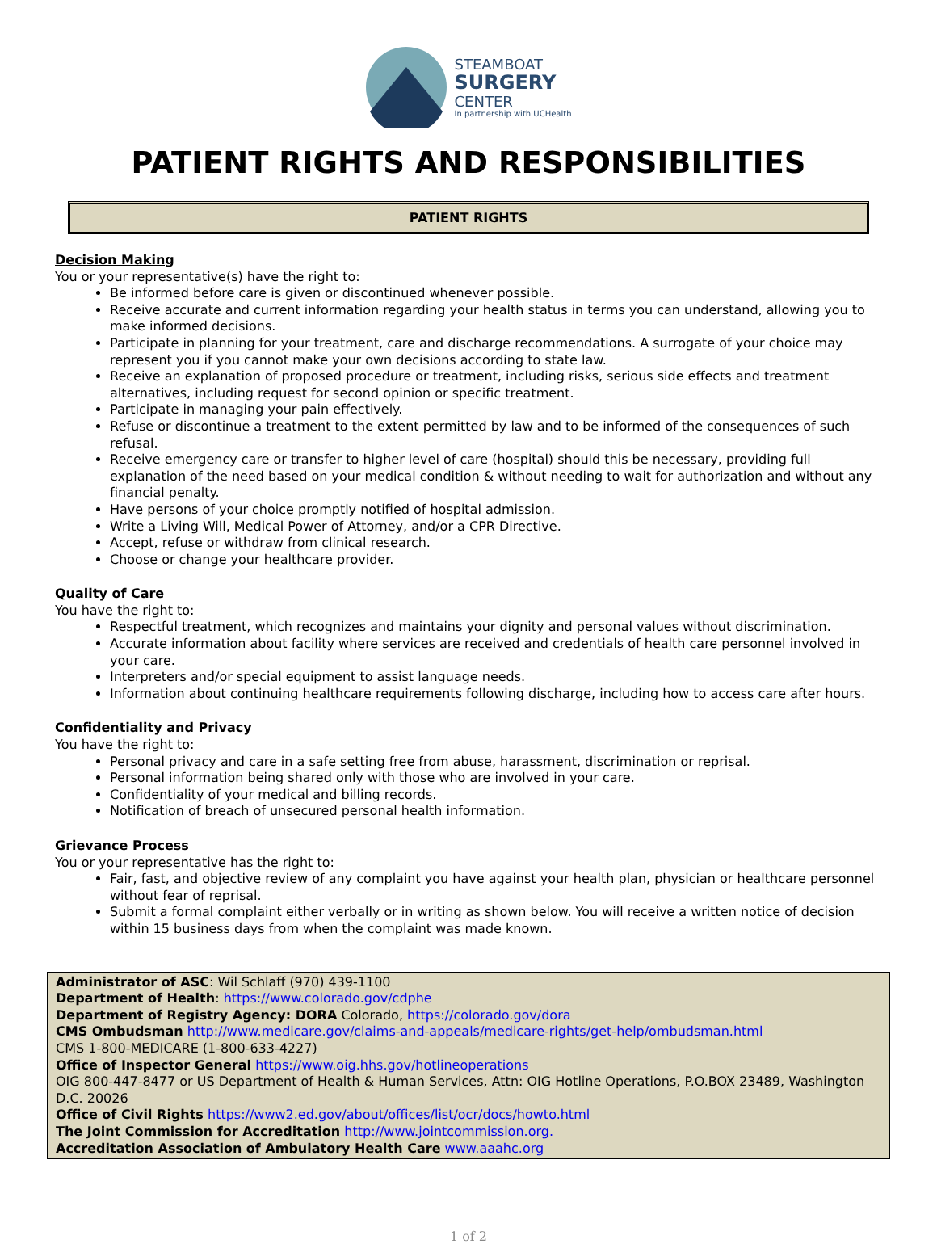STEAMBOAT
SURGERY
CENTER
In partnership with UCHealth
PATIENT RIGHTS AND RESPONSIBILITIES
PATIENT RIGHTS
Decision Making
You or your representative(s) have the right to:
Be informed before care is given or discontinued whenever possible.
Receive accurate and current information regarding your health status in terms you can understand, allowing you to make informed decisions.
Participate in planning for your treatment, care and discharge recommendations. A surrogate of your choice may represent you if you cannot make your own decisions according to state law.
Receive an explanation of proposed procedure or treatment, including risks, serious side effects and treatment alternatives, including request for second opinion or specific treatment.
Participate in managing your pain effectively.
Refuse or discontinue a treatment to the extent permitted by law and to be informed of the consequences of such refusal.
Receive emergency care or transfer to higher level of care (hospital) should this be necessary, providing full explanation of the need based on your medical condition & without needing to wait for authorization and without any financial penalty.
Have persons of your choice promptly notified of hospital admission.
Write a Living Will, Medical Power of Attorney, and/or a CPR Directive.
Accept, refuse or withdraw from clinical research.
Choose or change your healthcare provider.
Quality of Care
You have the right to:
Respectful treatment, which recognizes and maintains your dignity and personal values without discrimination.
Accurate information about facility where services are received and credentials of health care personnel involved in your care.
Interpreters and/or special equipment to assist language needs.
Information about continuing healthcare requirements following discharge, including how to access care after hours.
Confidentiality and Privacy
You have the right to:
Personal privacy and care in a safe setting free from abuse, harassment, discrimination or reprisal.
Personal information being shared only with those who are involved in your care.
Confidentiality of your medical and billing records.
Notification of breach of unsecured personal health information.
Grievance Process
You or your representative has the right to:
Fair, fast, and objective review of any complaint you have against your health plan, physician or healthcare personnel without fear of reprisal.
Submit a formal complaint either verbally or in writing as shown below. You will receive a written notice of decision within 15 business days from when the complaint was made known.
Administrator of ASC: Wil Schlaff (970) 439-1100
Department of Health: https://www.colorado.gov/cdphe
Department of Registry Agency: DORA Colorado, https://colorado.gov/dora
CMS Ombudsman http://www.medicare.gov/claims-and-appeals/medicare-rights/get-help/ombudsman.html
CMS 1-800-MEDICARE (1-800-633-4227)
Office of Inspector General https://www.oig.hhs.gov/hotlineoperations
OIG 800-447-8477 or US Department of Health & Human Services, Attn: OIG Hotline Operations, P.O.BOX 23489, Washington D.C. 20026
Office of Civil Rights https://www2.ed.gov/about/offices/list/ocr/docs/howto.html
The Joint Commission for Accreditation http://www.jointcommission.org.
Accreditation Association of Ambulatory Health Care www.aaahc.org
1 of 2